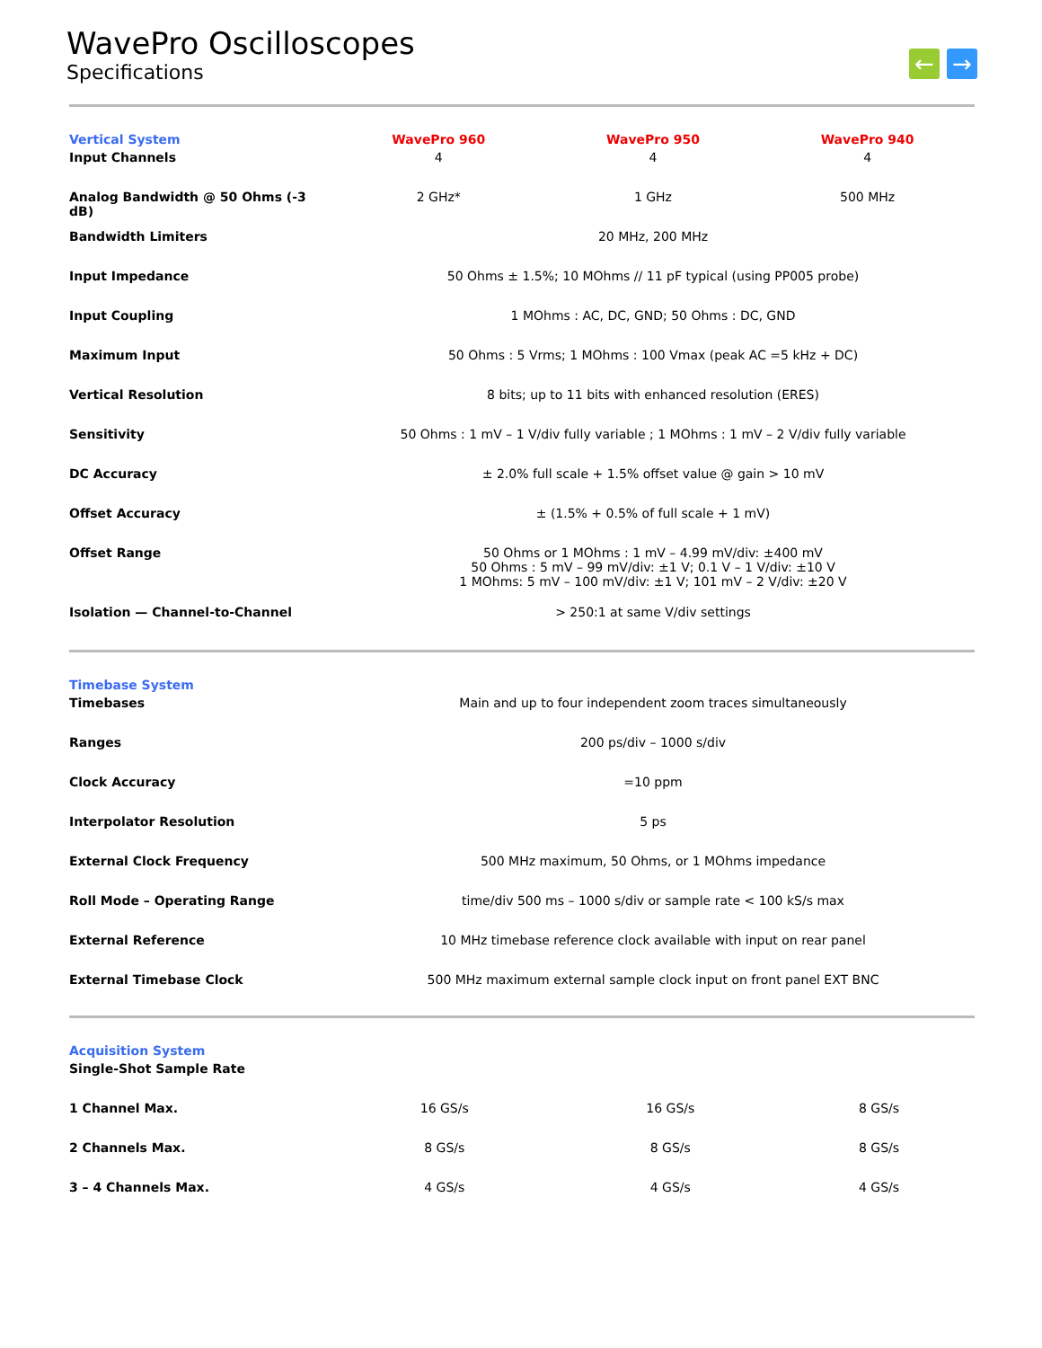WavePro Oscilloscopes
Specifications
← →
| Vertical System | WavePro 960 | WavePro 950 | WavePro 940 |
| --- | --- | --- | --- |
| Input Channels | 4 | 4 | 4 |
| Analog Bandwidth @ 50 Ohms (-3 dB) | 2 GHz* | 1 GHz | 500 MHz |
| Bandwidth Limiters | 20 MHz, 200 MHz | | |
| Input Impedance | 50 Ohms ± 1.5%; 10 MOhms // 11 pF typical (using PP005 probe) | | |
| Input Coupling | 1 MOhms : AC, DC, GND; 50 Ohms : DC, GND | | |
| Maximum Input | 50 Ohms : 5 Vrms; 1 MOhms : 100 Vmax (peak AC =5 kHz + DC) | | |
| Vertical Resolution | 8 bits; up to 11 bits with enhanced resolution (ERES) | | |
| Sensitivity | 50 Ohms : 1 mV – 1 V/div fully variable ; 1 MOhms : 1 mV – 2 V/div fully variable | | |
| DC Accuracy | ± 2.0% full scale + 1.5% offset value @ gain > 10 mV | | |
| Offset Accuracy | ± (1.5% + 0.5% of full scale + 1 mV) | | |
| Offset Range | 50 Ohms or 1 MOhms : 1 mV – 4.99 mV/div: ±400 mV 50 Ohms : 5 mV – 99 mV/div: ±1 V; 0.1 V – 1 V/div: ±10 V 1 MOhms: 5 mV – 100 mV/div: ±1 V; 101 mV – 2 V/div: ±20 V | | |
| Isolation — Channel-to-Channel | > 250:1 at same V/div settings | | |
| Timebase System | |
| --- | --- |
| Timebases | Main and up to four independent zoom traces simultaneously |
| Ranges | 200 ps/div – 1000 s/div |
| Clock Accuracy | =10 ppm |
| Interpolator Resolution | 5 ps |
| External Clock Frequency | 500 MHz maximum, 50 Ohms, or 1 MOhms impedance |
| Roll Mode – Operating Range | time/div 500 ms – 1000 s/div or sample rate < 100 kS/s max |
| External Reference | 10 MHz timebase reference clock available with input on rear panel |
| External Timebase Clock | 500 MHz maximum external sample clock input on front panel EXT BNC |
| Acquisition System | | | |
| --- | --- | --- | --- |
| Single-Shot Sample Rate | | | |
| 1 Channel Max. | 16 GS/s | 16 GS/s | 8 GS/s |
| 2 Channels Max. | 8 GS/s | 8 GS/s | 8 GS/s |
| 3 – 4 Channels Max. | 4 GS/s | 4 GS/s | 4 GS/s |